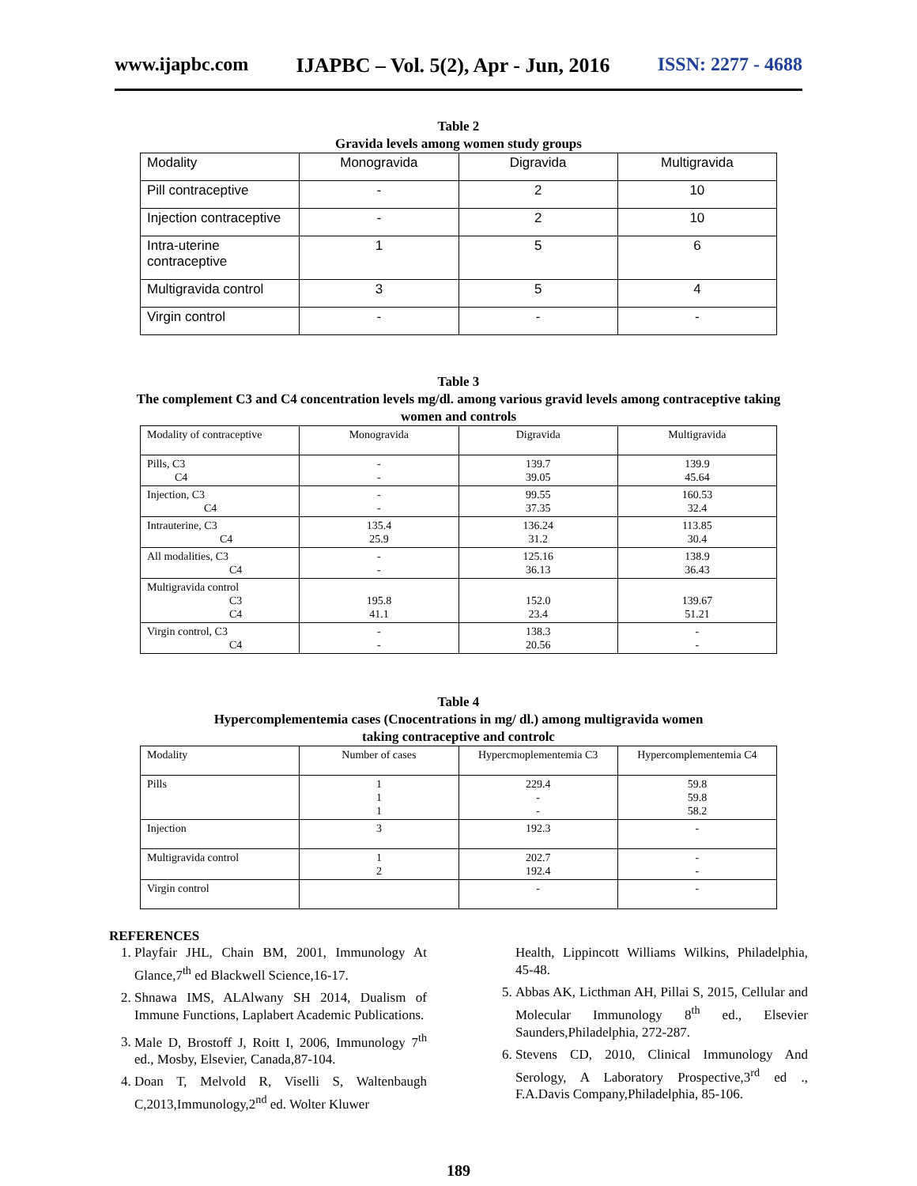www.ijapbc.com IJAPBC – Vol. 5(2), Apr - Jun, 2016 ISSN: 2277 - 4688
Table 2
Gravida levels among women study groups
| Modality | Monogravida | Digravida | Multigravida |
| --- | --- | --- | --- |
| Pill contraceptive | - | 2 | 10 |
| Injection contraceptive | - | 2 | 10 |
| Intra-uterine contraceptive | 1 | 5 | 6 |
| Multigravida control | 3 | 5 | 4 |
| Virgin control | - | - | - |
Table 3
The complement C3 and C4 concentration levels mg/dl. among various gravid levels among contraceptive taking women and controls
| Modality of contraceptive | Monogravida | Digravida | Multigravida |
| --- | --- | --- | --- |
| Pills, C3 C4 | - - | 139.7 39.05 | 139.9 45.64 |
| Injection, C3 C4 | - - | 99.55 37.35 | 160.53 32.4 |
| Intrauterine, C3 C4 | 135.4 25.9 | 136.24 31.2 | 113.85 30.4 |
| All modalities, C3 C4 | - - | 125.16 36.13 | 138.9 36.43 |
| Multigravida control C3 C4 | 195.8 41.1 | 152.0 23.4 | 139.67 51.21 |
| Virgin control, C3 C4 | - - | 138.3 20.56 | - - |
Table 4
Hypercomplementemia cases (Cnocentrations in mg/ dl.) among multigravida women
taking contraceptive and controlc
| Modality | Number of cases | Hypercmoplementemia C3 | Hypercomplementemia C4 |
| --- | --- | --- | --- |
| Pills | 1 1 1 | 229.4 - - | 59.8 59.8 58.2 |
| Injection | 3 | 192.3 | - |
| Multigravida control | 1 2 | 202.7 192.4 | - - |
| Virgin control | | - | - |
REFERENCES
1. Playfair JHL, Chain BM, 2001, Immunology At Glance,7<sup>th</sup> ed Blackwell Science,16-17.
2. Shnawa IMS, ALAlwany SH 2014, Dualism of Immune Functions, Laplabert Academic Publications.
3. Male D, Brostoff J, Roitt I, 2006, Immunology 7<sup>th</sup> ed., Mosby, Elsevier, Canada,87-104.
4. Doan T, Melvold R, Viselli S, Waltenbaugh C,2013,Immunology,2<sup>nd</sup> ed. Wolter Kluwer
Health, Lippincott Williams Wilkins, Philadelphia, 45-48.
5. Abbas AK, Licthman AH, Pillai S, 2015, Cellular and Molecular Immunology 8<sup>th</sup> ed., Elsevier Saunders,Philadelphia, 272-287.
6. Stevens CD, 2010, Clinical Immunology And Serology, A Laboratory Prospective,3<sup>rd</sup> ed ., F.A.Davis Company,Philadelphia, 85-106.
189